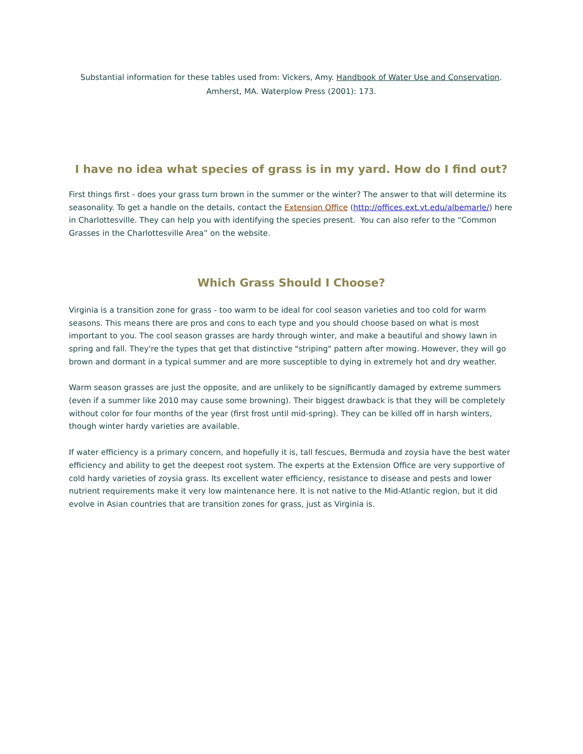Substantial information for these tables used from: Vickers, Amy. Handbook of Water Use and Conservation.
Amherst, MA. Waterplow Press (2001): 173.
I have no idea what species of grass is in my yard. How do I find out?
First things first - does your grass turn brown in the summer or the winter? The answer to that will determine its seasonality. To get a handle on the details, contact the Extension Office (http://offices.ext.vt.edu/albemarle/) here in Charlottesville. They can help you with identifying the species present. You can also refer to the “Common Grasses in the Charlottesville Area” on the website.
Which Grass Should I Choose?
Virginia is a transition zone for grass - too warm to be ideal for cool season varieties and too cold for warm seasons. This means there are pros and cons to each type and you should choose based on what is most important to you. The cool season grasses are hardy through winter, and make a beautiful and showy lawn in spring and fall. They're the types that get that distinctive "striping" pattern after mowing. However, they will go brown and dormant in a typical summer and are more susceptible to dying in extremely hot and dry weather.
Warm season grasses are just the opposite, and are unlikely to be significantly damaged by extreme summers (even if a summer like 2010 may cause some browning). Their biggest drawback is that they will be completely without color for four months of the year (first frost until mid-spring). They can be killed off in harsh winters, though winter hardy varieties are available.
If water efficiency is a primary concern, and hopefully it is, tall fescues, Bermuda and zoysia have the best water efficiency and ability to get the deepest root system. The experts at the Extension Office are very supportive of cold hardy varieties of zoysia grass. Its excellent water efficiency, resistance to disease and pests and lower nutrient requirements make it very low maintenance here. It is not native to the Mid-Atlantic region, but it did evolve in Asian countries that are transition zones for grass, just as Virginia is.